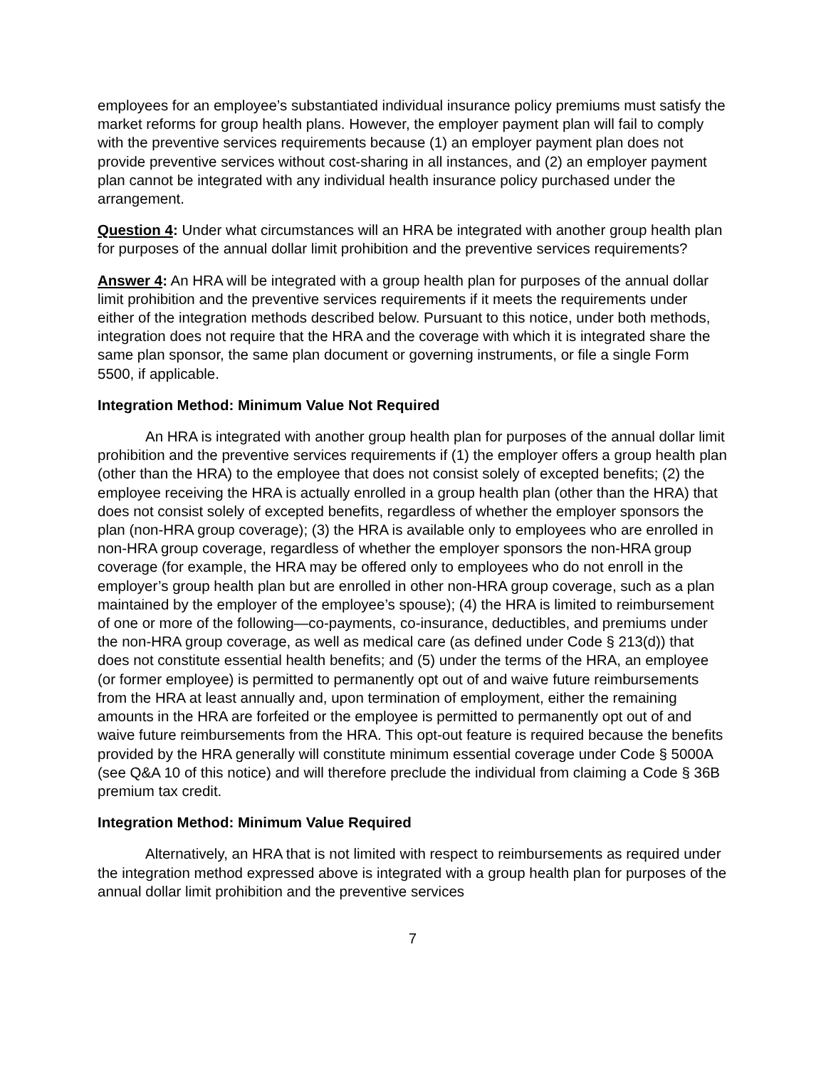employees for an employee’s substantiated individual insurance policy premiums must satisfy the market reforms for group health plans. However, the employer payment plan will fail to comply with the preventive services requirements because (1) an employer payment plan does not provide preventive services without cost-sharing in all instances, and (2) an employer payment plan cannot be integrated with any individual health insurance policy purchased under the arrangement.
Question 4: Under what circumstances will an HRA be integrated with another group health plan for purposes of the annual dollar limit prohibition and the preventive services requirements?
Answer 4: An HRA will be integrated with a group health plan for purposes of the annual dollar limit prohibition and the preventive services requirements if it meets the requirements under either of the integration methods described below. Pursuant to this notice, under both methods, integration does not require that the HRA and the coverage with which it is integrated share the same plan sponsor, the same plan document or governing instruments, or file a single Form 5500, if applicable.
Integration Method: Minimum Value Not Required
An HRA is integrated with another group health plan for purposes of the annual dollar limit prohibition and the preventive services requirements if (1) the employer offers a group health plan (other than the HRA) to the employee that does not consist solely of excepted benefits; (2) the employee receiving the HRA is actually enrolled in a group health plan (other than the HRA) that does not consist solely of excepted benefits, regardless of whether the employer sponsors the plan (non-HRA group coverage); (3) the HRA is available only to employees who are enrolled in non-HRA group coverage, regardless of whether the employer sponsors the non-HRA group coverage (for example, the HRA may be offered only to employees who do not enroll in the employer’s group health plan but are enrolled in other non-HRA group coverage, such as a plan maintained by the employer of the employee’s spouse); (4) the HRA is limited to reimbursement of one or more of the following—co-payments, co-insurance, deductibles, and premiums under the non-HRA group coverage, as well as medical care (as defined under Code § 213(d)) that does not constitute essential health benefits; and (5) under the terms of the HRA, an employee (or former employee) is permitted to permanently opt out of and waive future reimbursements from the HRA at least annually and, upon termination of employment, either the remaining amounts in the HRA are forfeited or the employee is permitted to permanently opt out of and waive future reimbursements from the HRA. This opt-out feature is required because the benefits provided by the HRA generally will constitute minimum essential coverage under Code § 5000A (see Q&A 10 of this notice) and will therefore preclude the individual from claiming a Code § 36B premium tax credit.
Integration Method: Minimum Value Required
Alternatively, an HRA that is not limited with respect to reimbursements as required under the integration method expressed above is integrated with a group health plan for purposes of the annual dollar limit prohibition and the preventive services
7